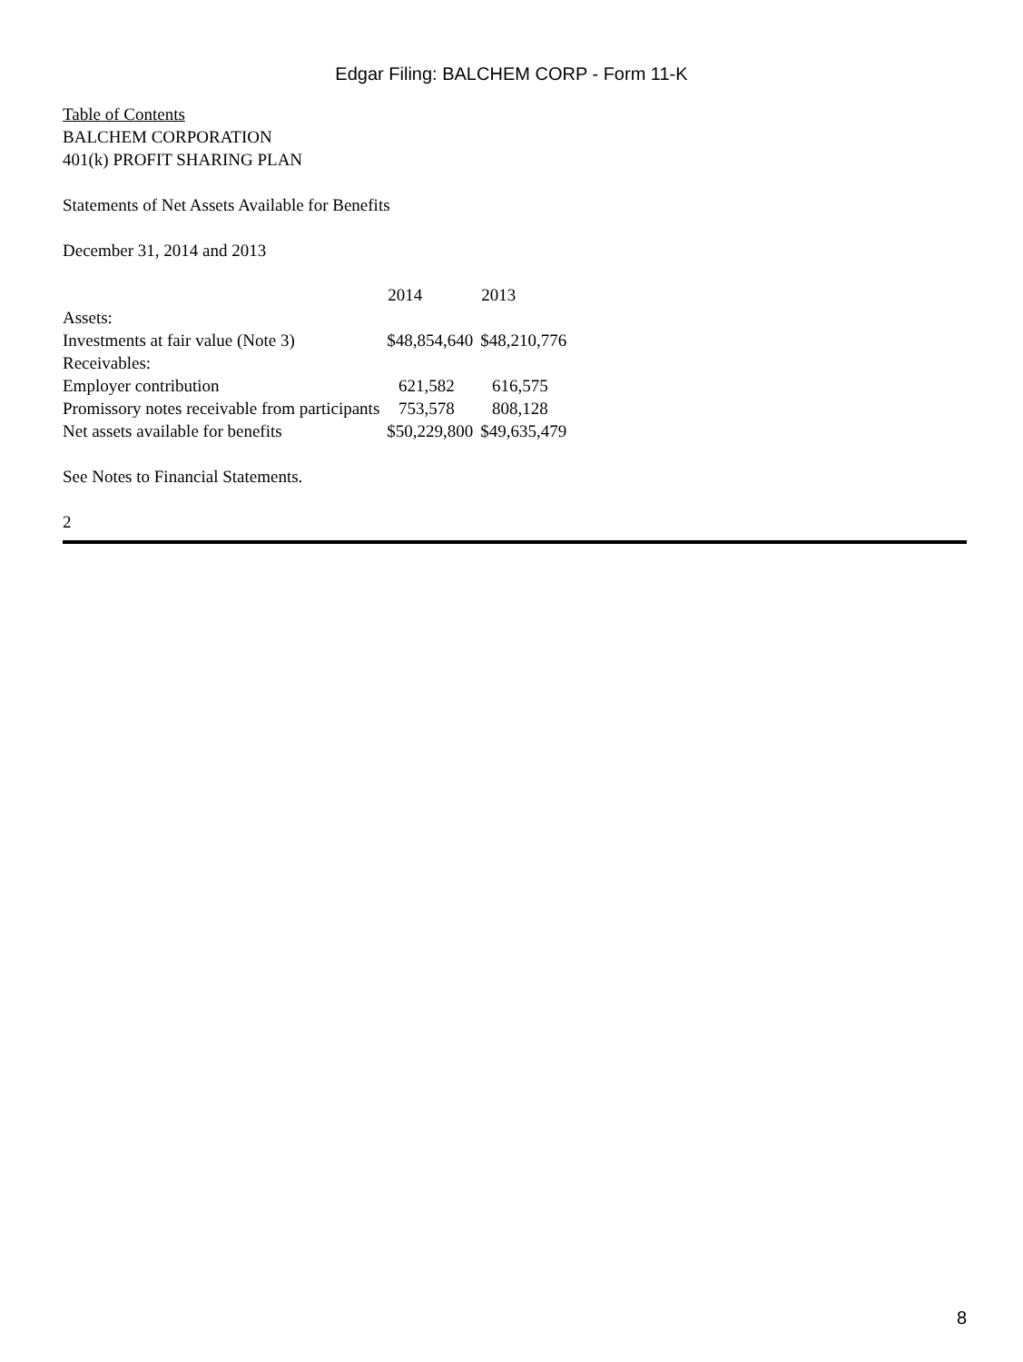Edgar Filing: BALCHEM CORP - Form 11-K
Table of Contents
BALCHEM CORPORATION
401(k) PROFIT SHARING PLAN
Statements of Net Assets Available for Benefits
December 31, 2014 and 2013
| | 2014 | 2013 |
| Assets: | | |
| Investments at fair value (Note 3) | $48,854,640 | $48,210,776 |
| Receivables: | | |
| Employer contribution | 621,582 | 616,575 |
| Promissory notes receivable from participants | 753,578 | 808,128 |
| Net assets available for benefits | $50,229,800 | $49,635,479 |
See Notes to Financial Statements.
2
8